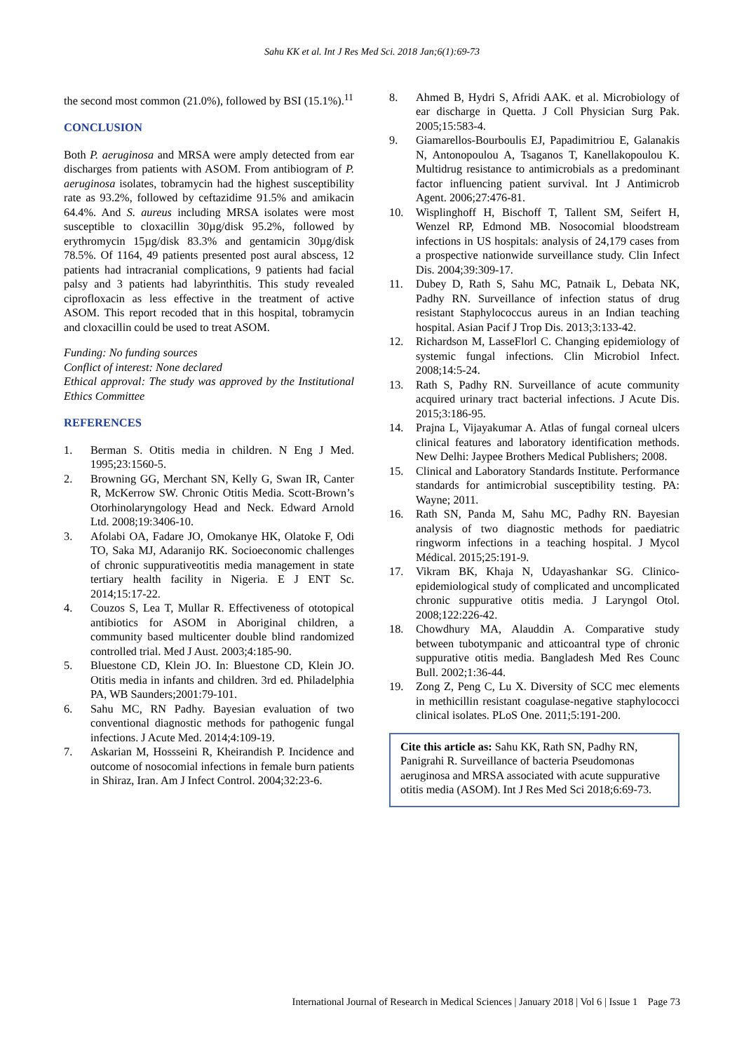Sahu KK et al. Int J Res Med Sci. 2018 Jan;6(1):69-73
the second most common (21.0%), followed by BSI (15.1%).<sup>11</sup>
CONCLUSION
Both P. aeruginosa and MRSA were amply detected from ear discharges from patients with ASOM. From antibiogram of P. aeruginosa isolates, tobramycin had the highest susceptibility rate as 93.2%, followed by ceftazidime 91.5% and amikacin 64.4%. And S. aureus including MRSA isolates were most susceptible to cloxacillin 30µg/disk 95.2%, followed by erythromycin 15µg/disk 83.3% and gentamicin 30µg/disk 78.5%. Of 1164, 49 patients presented post aural abscess, 12 patients had intracranial complications, 9 patients had facial palsy and 3 patients had labyrinthitis. This study revealed ciprofloxacin as less effective in the treatment of active ASOM. This report recoded that in this hospital, tobramycin and cloxacillin could be used to treat ASOM.
Funding: No funding sources
Conflict of interest: None declared
Ethical approval: The study was approved by the Institutional Ethics Committee
REFERENCES
1. Berman S. Otitis media in children. N Eng J Med. 1995;23:1560-5.
2. Browning GG, Merchant SN, Kelly G, Swan IR, Canter R, McKerrow SW. Chronic Otitis Media. Scott-Brown’s Otorhinolaryngology Head and Neck. Edward Arnold Ltd. 2008;19:3406-10.
3. Afolabi OA, Fadare JO, Omokanye HK, Olatoke F, Odi TO, Saka MJ, Adaranijo RK. Socioeconomic challenges of chronic suppurativeotitis media management in state tertiary health facility in Nigeria. E J ENT Sc. 2014;15:17-22.
4. Couzos S, Lea T, Mullar R. Effectiveness of ototopical antibiotics for ASOM in Aboriginal children, a community based multicenter double blind randomized controlled trial. Med J Aust. 2003;4:185-90.
5. Bluestone CD, Klein JO. In: Bluestone CD, Klein JO. Otitis media in infants and children. 3rd ed. Philadelphia PA, WB Saunders;2001:79-101.
6. Sahu MC, RN Padhy. Bayesian evaluation of two conventional diagnostic methods for pathogenic fungal infections. J Acute Med. 2014;4:109-19.
7. Askarian M, Hossseini R, Kheirandish P. Incidence and outcome of nosocomial infections in female burn patients in Shiraz, Iran. Am J Infect Control. 2004;32:23-6.
8. Ahmed B, Hydri S, Afridi AAK. et al. Microbiology of ear discharge in Quetta. J Coll Physician Surg Pak. 2005;15:583-4.
9. Giamarellos-Bourboulis EJ, Papadimitriou E, Galanakis N, Antonopoulou A, Tsaganos T, Kanellakopoulou K. Multidrug resistance to antimicrobials as a predominant factor influencing patient survival. Int J Antimicrob Agent. 2006;27:476-81.
10. Wisplinghoff H, Bischoff T, Tallent SM, Seifert H, Wenzel RP, Edmond MB. Nosocomial bloodstream infections in US hospitals: analysis of 24,179 cases from a prospective nationwide surveillance study. Clin Infect Dis. 2004;39:309-17.
11. Dubey D, Rath S, Sahu MC, Patnaik L, Debata NK, Padhy RN. Surveillance of infection status of drug resistant Staphylococcus aureus in an Indian teaching hospital. Asian Pacif J Trop Dis. 2013;3:133-42.
12. Richardson M, LasseFlorl C. Changing epidemiology of systemic fungal infections. Clin Microbiol Infect. 2008;14:5-24.
13. Rath S, Padhy RN. Surveillance of acute community acquired urinary tract bacterial infections. J Acute Dis. 2015;3:186-95.
14. Prajna L, Vijayakumar A. Atlas of fungal corneal ulcers clinical features and laboratory identification methods. New Delhi: Jaypee Brothers Medical Publishers; 2008.
15. Clinical and Laboratory Standards Institute. Performance standards for antimicrobial susceptibility testing. PA: Wayne; 2011.
16. Rath SN, Panda M, Sahu MC, Padhy RN. Bayesian analysis of two diagnostic methods for paediatric ringworm infections in a teaching hospital. J Mycol Médical. 2015;25:191-9.
17. Vikram BK, Khaja N, Udayashankar SG. Clinico-epidemiological study of complicated and uncomplicated chronic suppurative otitis media. J Laryngol Otol. 2008;122:226-42.
18. Chowdhury MA, Alauddin A. Comparative study between tubotympanic and atticoantral type of chronic suppurative otitis media. Bangladesh Med Res Counc Bull. 2002;1:36-44.
19. Zong Z, Peng C, Lu X. Diversity of SCC mec elements in methicillin resistant coagulase-negative staphylococci clinical isolates. PLoS One. 2011;5:191-200.
Cite this article as: Sahu KK, Rath SN, Padhy RN, Panigrahi R. Surveillance of bacteria Pseudomonas aeruginosa and MRSA associated with acute suppurative otitis media (ASOM). Int J Res Med Sci 2018;6:69-73.
International Journal of Research in Medical Sciences | January 2018 | Vol 6 | Issue 1 Page 73